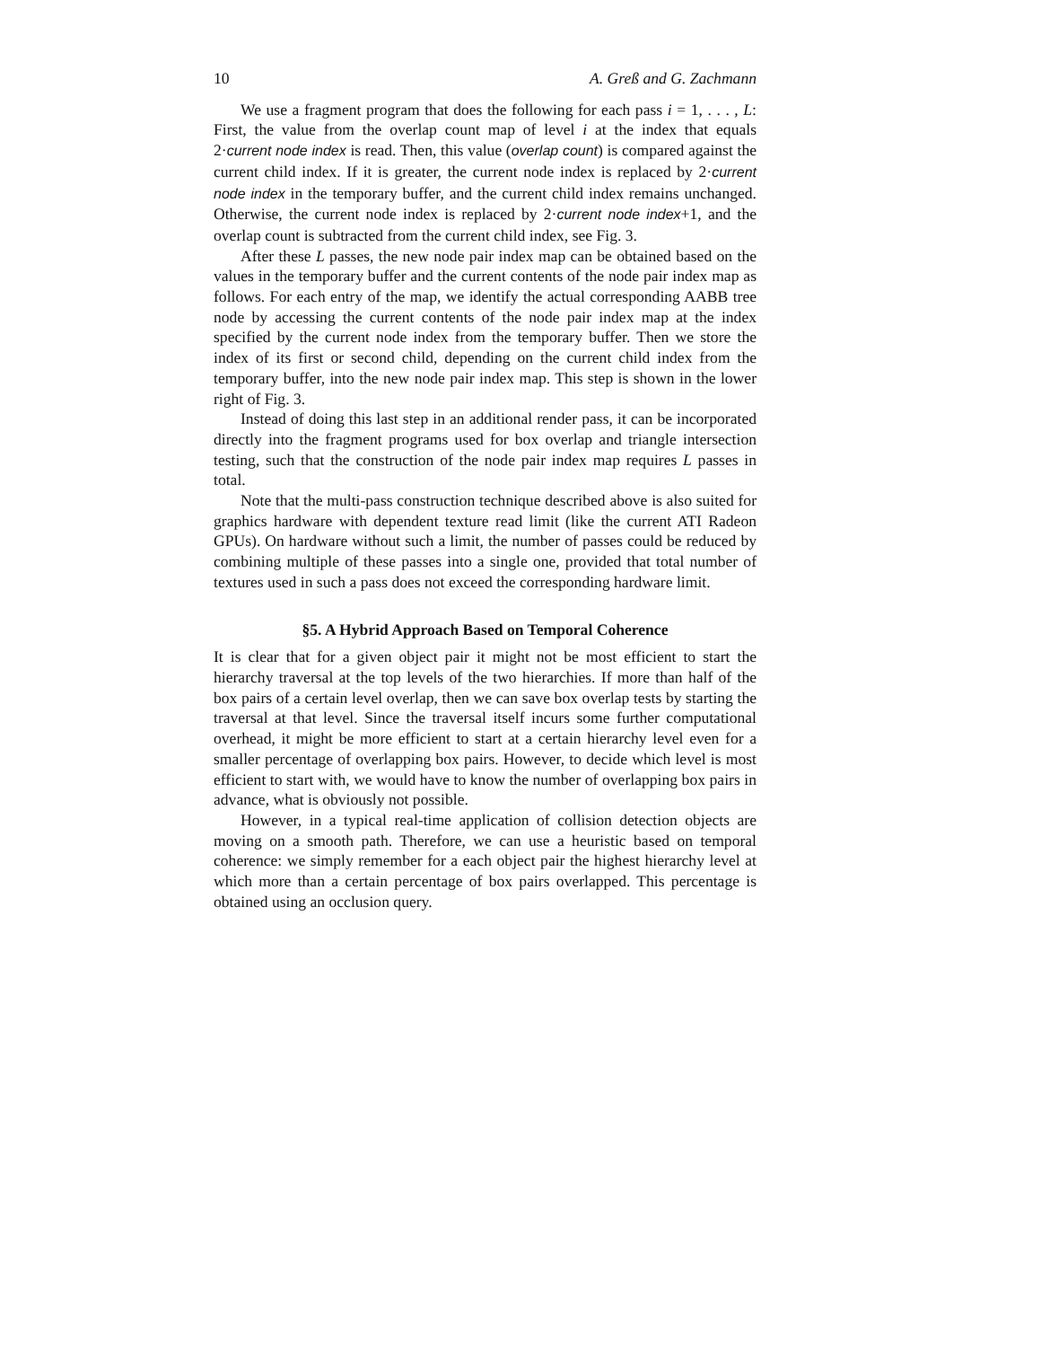10 A. Greß and G. Zachmann
We use a fragment program that does the following for each pass i = 1, . . . , L: First, the value from the overlap count map of level i at the index that equals 2·current node index is read. Then, this value (overlap count) is compared against the current child index. If it is greater, the current node index is replaced by 2·current node index in the temporary buffer, and the current child index remains unchanged. Otherwise, the current node index is replaced by 2·current node index+1, and the overlap count is subtracted from the current child index, see Fig. 3.
After these L passes, the new node pair index map can be obtained based on the values in the temporary buffer and the current contents of the node pair index map as follows. For each entry of the map, we identify the actual corresponding AABB tree node by accessing the current contents of the node pair index map at the index specified by the current node index from the temporary buffer. Then we store the index of its first or second child, depending on the current child index from the temporary buffer, into the new node pair index map. This step is shown in the lower right of Fig. 3.
Instead of doing this last step in an additional render pass, it can be incorporated directly into the fragment programs used for box overlap and triangle intersection testing, such that the construction of the node pair index map requires L passes in total.
Note that the multi-pass construction technique described above is also suited for graphics hardware with dependent texture read limit (like the current ATI Radeon GPUs). On hardware without such a limit, the number of passes could be reduced by combining multiple of these passes into a single one, provided that total number of textures used in such a pass does not exceed the corresponding hardware limit.
§5. A Hybrid Approach Based on Temporal Coherence
It is clear that for a given object pair it might not be most efficient to start the hierarchy traversal at the top levels of the two hierarchies. If more than half of the box pairs of a certain level overlap, then we can save box overlap tests by starting the traversal at that level. Since the traversal itself incurs some further computational overhead, it might be more efficient to start at a certain hierarchy level even for a smaller percentage of overlapping box pairs. However, to decide which level is most efficient to start with, we would have to know the number of overlapping box pairs in advance, what is obviously not possible.
However, in a typical real-time application of collision detection objects are moving on a smooth path. Therefore, we can use a heuristic based on temporal coherence: we simply remember for a each object pair the highest hierarchy level at which more than a certain percentage of box pairs overlapped. This percentage is obtained using an occlusion query.